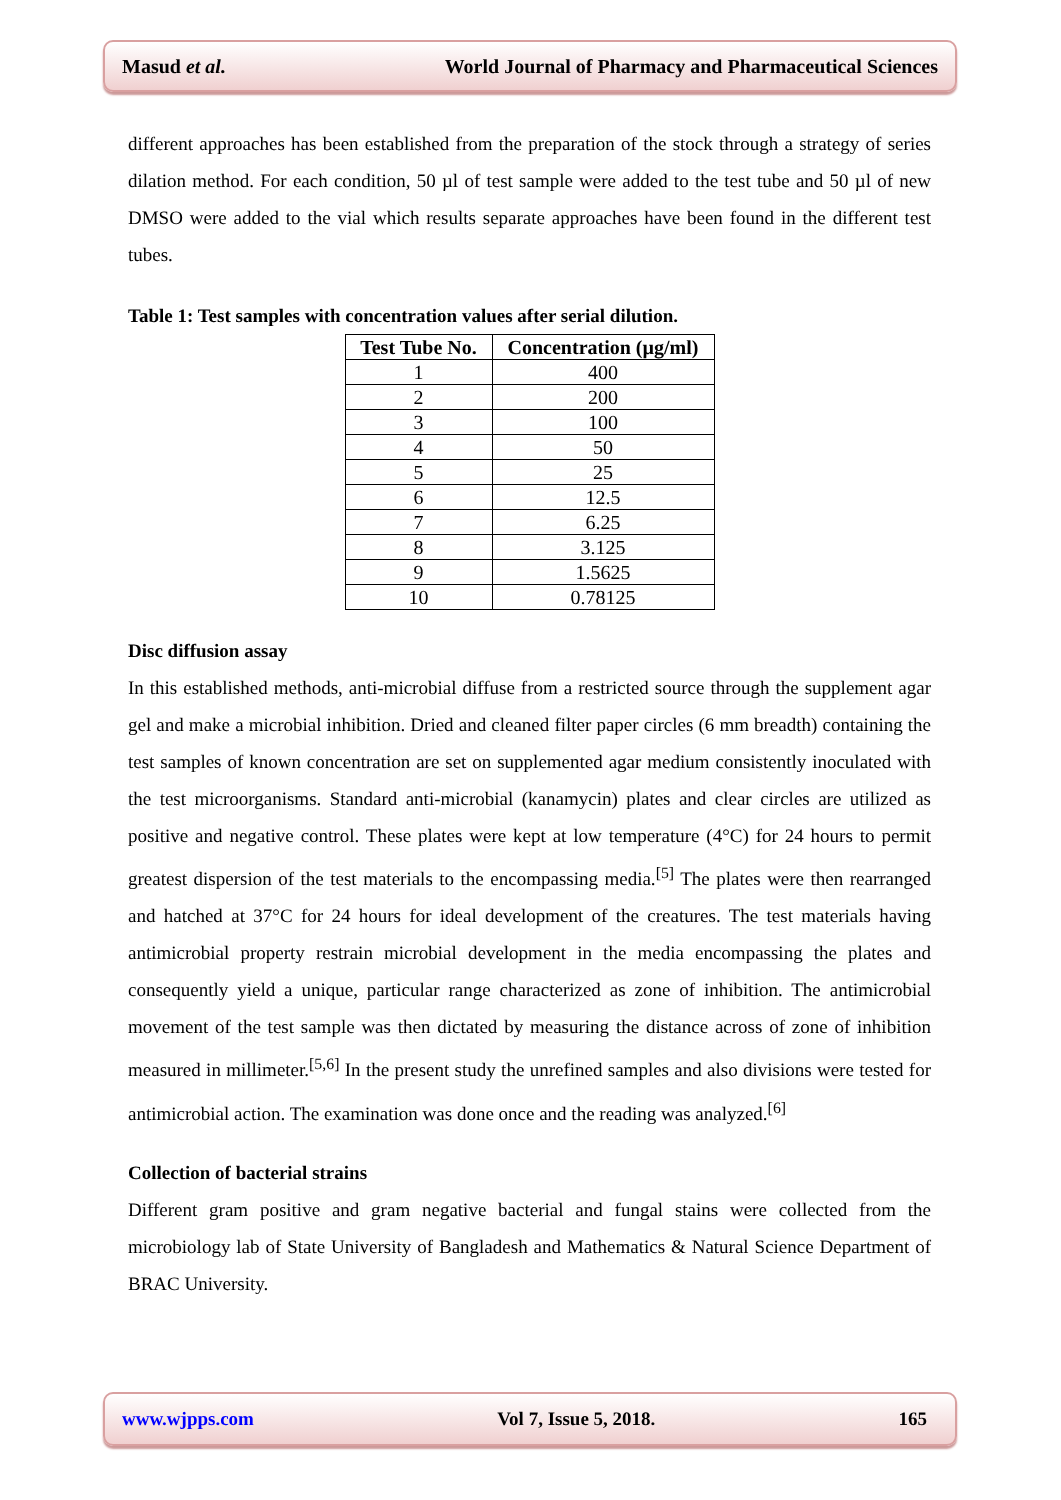Masud et al. World Journal of Pharmacy and Pharmaceutical Sciences
different approaches has been established from the preparation of the stock through a strategy of series dilation method. For each condition, 50 µl of test sample were added to the test tube and 50 µl of new DMSO were added to the vial which results separate approaches have been found in the different test tubes.
Table 1: Test samples with concentration values after serial dilution.
| Test Tube No. | Concentration (µg/ml) |
| --- | --- |
| 1 | 400 |
| 2 | 200 |
| 3 | 100 |
| 4 | 50 |
| 5 | 25 |
| 6 | 12.5 |
| 7 | 6.25 |
| 8 | 3.125 |
| 9 | 1.5625 |
| 10 | 0.78125 |
Disc diffusion assay
In this established methods, anti-microbial diffuse from a restricted source through the supplement agar gel and make a microbial inhibition. Dried and cleaned filter paper circles (6 mm breadth) containing the test samples of known concentration are set on supplemented agar medium consistently inoculated with the test microorganisms. Standard anti-microbial (kanamycin) plates and clear circles are utilized as positive and negative control. These plates were kept at low temperature (4°C) for 24 hours to permit greatest dispersion of the test materials to the encompassing media.<sup>[5]</sup> The plates were then rearranged and hatched at 37°C for 24 hours for ideal development of the creatures. The test materials having antimicrobial property restrain microbial development in the media encompassing the plates and consequently yield a unique, particular range characterized as zone of inhibition. The antimicrobial movement of the test sample was then dictated by measuring the distance across of zone of inhibition measured in millimeter.<sup>[5,6]</sup> In the present study the unrefined samples and also divisions were tested for antimicrobial action. The examination was done once and the reading was analyzed.<sup>[6]</sup>
Collection of bacterial strains
Different gram positive and gram negative bacterial and fungal stains were collected from the microbiology lab of State University of Bangladesh and Mathematics & Natural Science Department of BRAC University.
www.wjpps.com Vol 7, Issue 5, 2018. 165